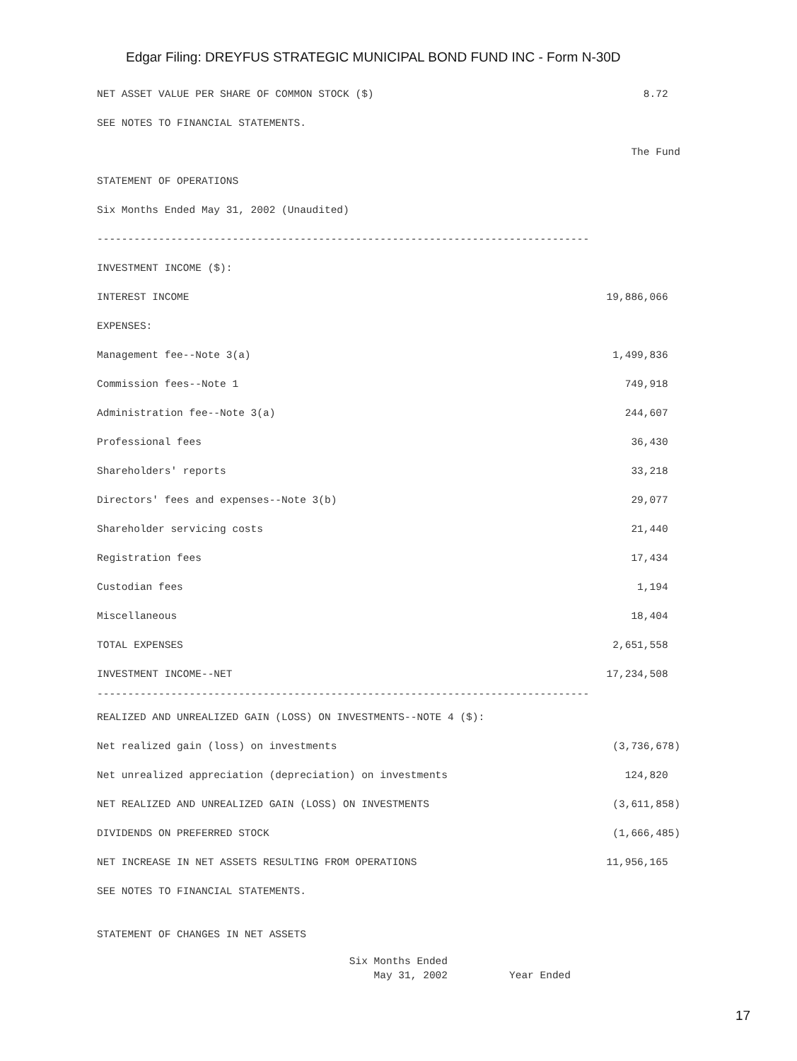Edgar Filing: DREYFUS STRATEGIC MUNICIPAL BOND FUND INC - Form N-30D
NET ASSET VALUE PER SHARE OF COMMON STOCK ($) 8.72
SEE NOTES TO FINANCIAL STATEMENTS.
The Fund
STATEMENT OF OPERATIONS
Six Months Ended May 31, 2002 (Unaudited)
--------------------------------------------------------------------------------
INVESTMENT INCOME ($):
INTEREST INCOME 19,886,066
EXPENSES:
Management fee--Note 3(a) 1,499,836
Commission fees--Note 1 749,918
Administration fee--Note 3(a) 244,607
Professional fees 36,430
Shareholders' reports 33,218
Directors' fees and expenses--Note 3(b) 29,077
Shareholder servicing costs 21,440
Registration fees 17,434
Custodian fees 1,194
Miscellaneous 18,404
TOTAL EXPENSES 2,651,558
INVESTMENT INCOME--NET 17,234,508
--------------------------------------------------------------------------------
REALIZED AND UNREALIZED GAIN (LOSS) ON INVESTMENTS--NOTE 4 ($):
Net realized gain (loss) on investments (3,736,678)
Net unrealized appreciation (depreciation) on investments 124,820
NET REALIZED AND UNREALIZED GAIN (LOSS) ON INVESTMENTS (3,611,858)
DIVIDENDS ON PREFERRED STOCK (1,666,485)
NET INCREASE IN NET ASSETS RESULTING FROM OPERATIONS 11,956,165
SEE NOTES TO FINANCIAL STATEMENTS.
STATEMENT OF CHANGES IN NET ASSETS
Six Months Ended May 31, 2002 Year Ended
17